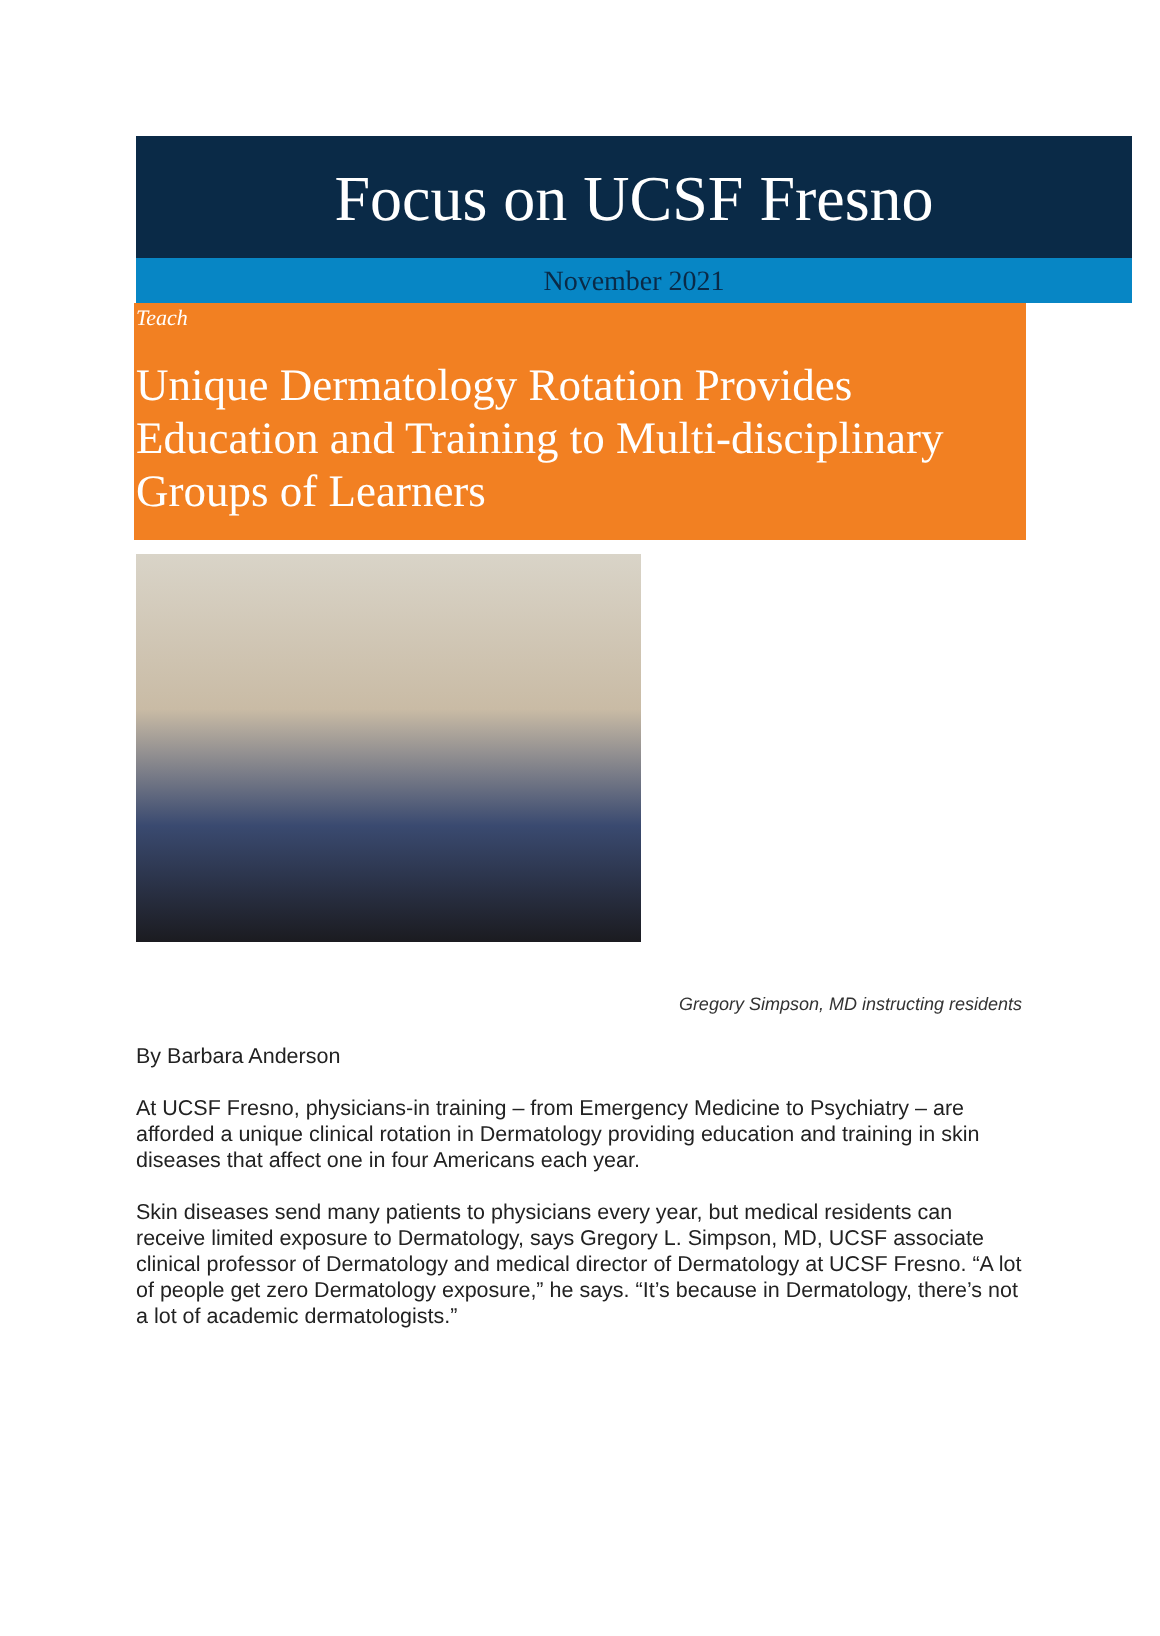Focus on UCSF Fresno
November 2021
Teach
Unique Dermatology Rotation Provides Education and Training to Multi-disciplinary Groups of Learners
Gregory Simpson, MD instructing residents
By Barbara Anderson
At UCSF Fresno, physicians-in training – from Emergency Medicine to Psychiatry – are afforded a unique clinical rotation in Dermatology providing education and training in skin diseases that affect one in four Americans each year.
Skin diseases send many patients to physicians every year, but medical residents can receive limited exposure to Dermatology, says Gregory L. Simpson, MD, UCSF associate clinical professor of Dermatology and medical director of Dermatology at UCSF Fresno. “A lot of people get zero Dermatology exposure,” he says. “It’s because in Dermatology, there’s not a lot of academic dermatologists.”